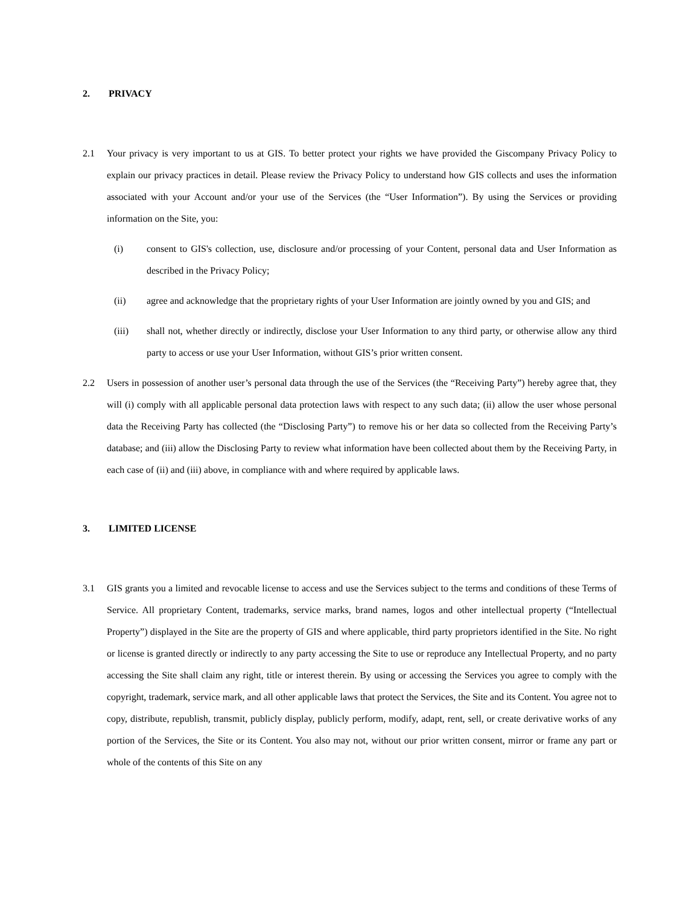2. PRIVACY
2.1 Your privacy is very important to us at GIS. To better protect your rights we have provided the Giscompany Privacy Policy to explain our privacy practices in detail. Please review the Privacy Policy to understand how GIS collects and uses the information associated with your Account and/or your use of the Services (the “User Information”). By using the Services or providing information on the Site, you:
(i) consent to GIS's collection, use, disclosure and/or processing of your Content, personal data and User Information as described in the Privacy Policy;
(ii) agree and acknowledge that the proprietary rights of your User Information are jointly owned by you and GIS; and
(iii) shall not, whether directly or indirectly, disclose your User Information to any third party, or otherwise allow any third party to access or use your User Information, without GIS’s prior written consent.
2.2 Users in possession of another user’s personal data through the use of the Services (the “Receiving Party”) hereby agree that, they will (i) comply with all applicable personal data protection laws with respect to any such data; (ii) allow the user whose personal data the Receiving Party has collected (the “Disclosing Party”) to remove his or her data so collected from the Receiving Party’s database; and (iii) allow the Disclosing Party to review what information have been collected about them by the Receiving Party, in each case of (ii) and (iii) above, in compliance with and where required by applicable laws.
3. LIMITED LICENSE
3.1 GIS grants you a limited and revocable license to access and use the Services subject to the terms and conditions of these Terms of Service. All proprietary Content, trademarks, service marks, brand names, logos and other intellectual property (“Intellectual Property”) displayed in the Site are the property of GIS and where applicable, third party proprietors identified in the Site. No right or license is granted directly or indirectly to any party accessing the Site to use or reproduce any Intellectual Property, and no party accessing the Site shall claim any right, title or interest therein. By using or accessing the Services you agree to comply with the copyright, trademark, service mark, and all other applicable laws that protect the Services, the Site and its Content. You agree not to copy, distribute, republish, transmit, publicly display, publicly perform, modify, adapt, rent, sell, or create derivative works of any portion of the Services, the Site or its Content. You also may not, without our prior written consent, mirror or frame any part or whole of the contents of this Site on any